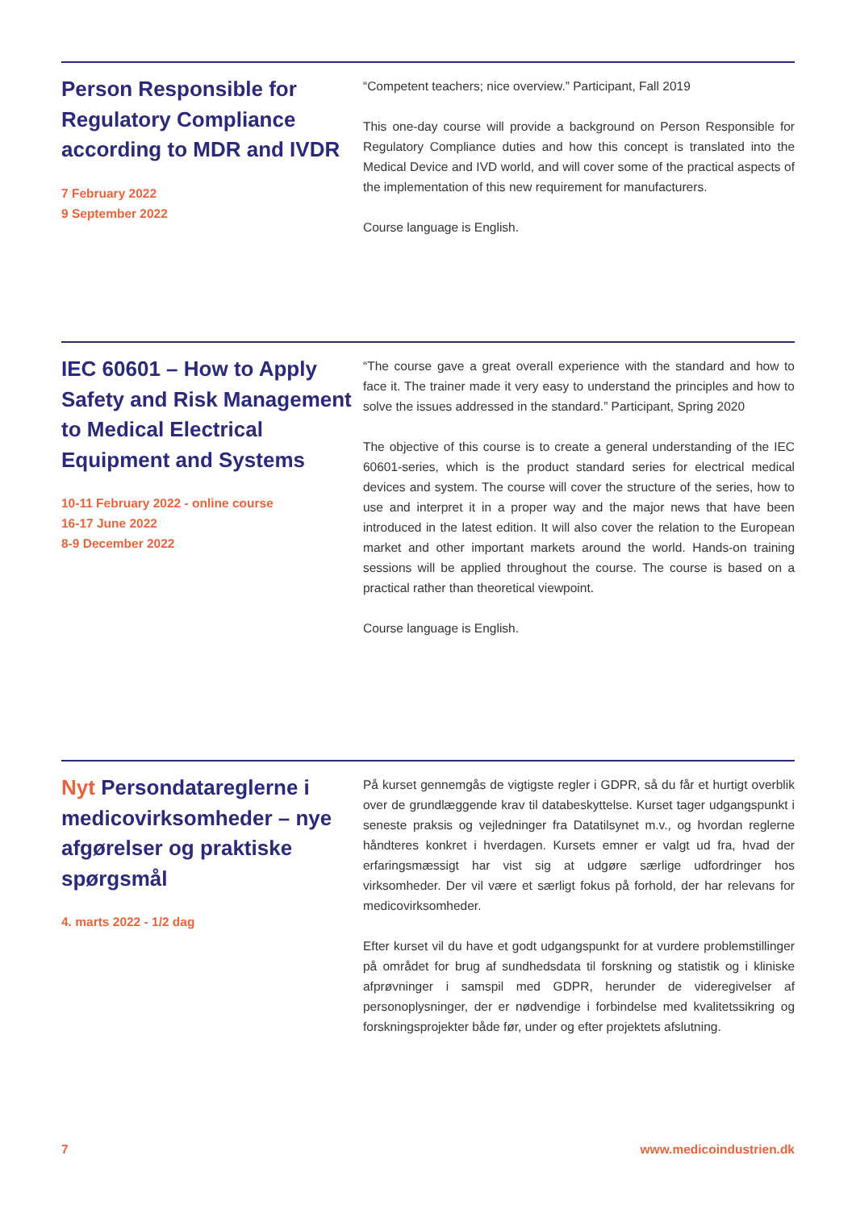Person Responsible for Regulatory Compliance according to MDR and IVDR
7 February 2022
9 September 2022
“Competent teachers; nice overview.” Participant, Fall 2019
This one-day course will provide a background on Person Responsible for Regulatory Compliance duties and how this concept is translated into the Medical Device and IVD world, and will cover some of the practical aspects of the implementation of this new requirement for manufacturers.
Course language is English.
IEC 60601 – How to Apply Safety and Risk Management to Medical Electrical Equipment and Systems
10-11 February 2022 - online course
16-17 June 2022
8-9 December 2022
“The course gave a great overall experience with the standard and how to face it. The trainer made it very easy to understand the principles and how to solve the issues addressed in the standard.” Participant, Spring 2020
The objective of this course is to create a general understanding of the IEC 60601-series, which is the product standard series for electrical medical devices and system. The course will cover the structure of the series, how to use and interpret it in a proper way and the major news that have been introduced in the latest edition. It will also cover the relation to the European market and other important markets around the world. Hands-on training sessions will be applied throughout the course. The course is based on a practical rather than theoretical viewpoint.
Course language is English.
Nyt Persondatareglerne i medicovirksomheder – nye afgørelser og praktiske spørgsmål
4. marts 2022 - 1/2 dag
På kurset gennemgås de vigtigste regler i GDPR, så du får et hurtigt overblik over de grundlæggende krav til databeskyttelse. Kurset tager udgangspunkt i seneste praksis og vejledninger fra Datatilsynet m.v., og hvordan reglerne håndteres konkret i hverdagen. Kursets emner er valgt ud fra, hvad der erfaringsmæssigt har vist sig at udgøre særlige udfordringer hos virksomheder. Der vil være et særligt fokus på forhold, der har relevans for medicovirksomheder.
Efter kurset vil du have et godt udgangspunkt for at vurdere problemstillinger på området for brug af sundhedsdata til forskning og statistik og i kliniske afprøvninger i samspil med GDPR, herunder de videregivelser af personoplysninger, der er nødvendige i forbindelse med kvalitetssikring og forskningsprojekter både før, under og efter projektets afslutning.
7 www.medicoindustrien.dk